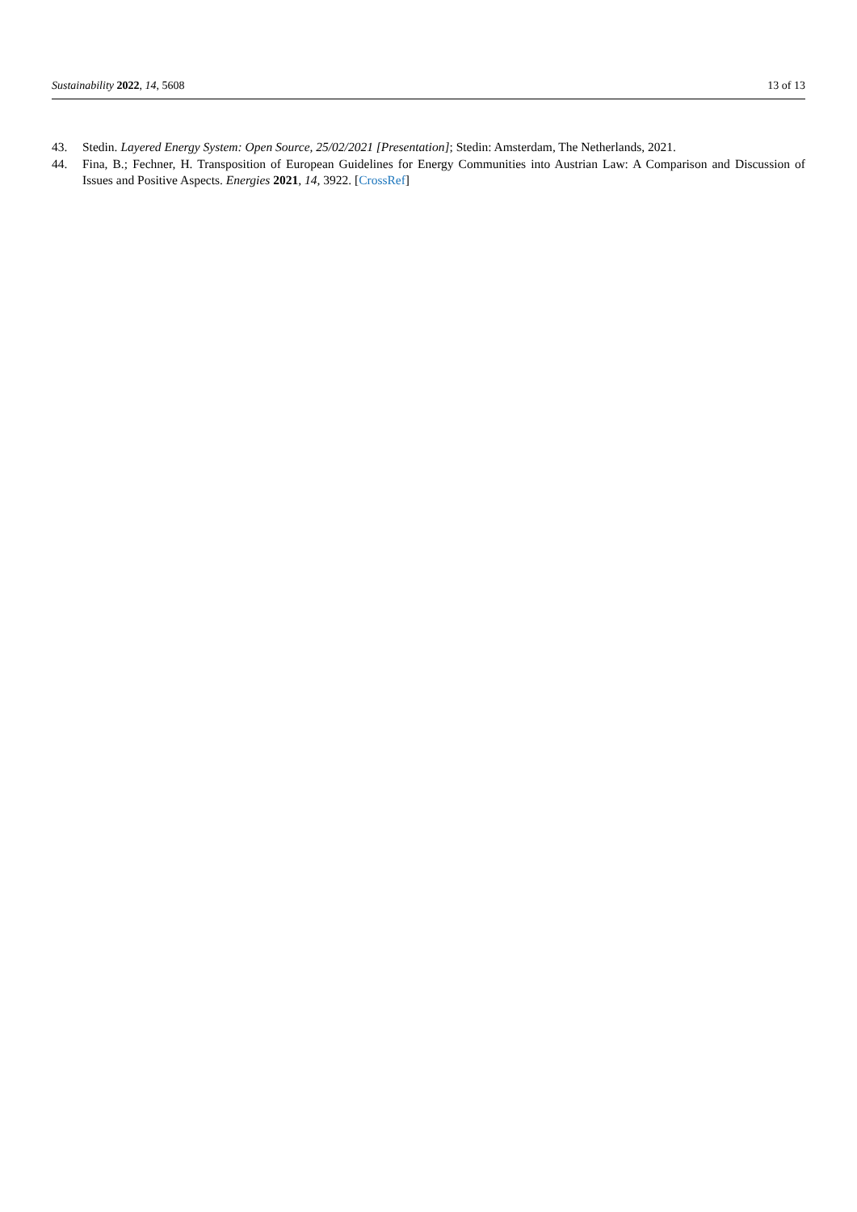Sustainability 2022, 14, 5608 13 of 13
43. Stedin. Layered Energy System: Open Source, 25/02/2021 [Presentation]; Stedin: Amsterdam, The Netherlands, 2021.
44. Fina, B.; Fechner, H. Transposition of European Guidelines for Energy Communities into Austrian Law: A Comparison and Discussion of Issues and Positive Aspects. Energies 2021, 14, 3922. [CrossRef]